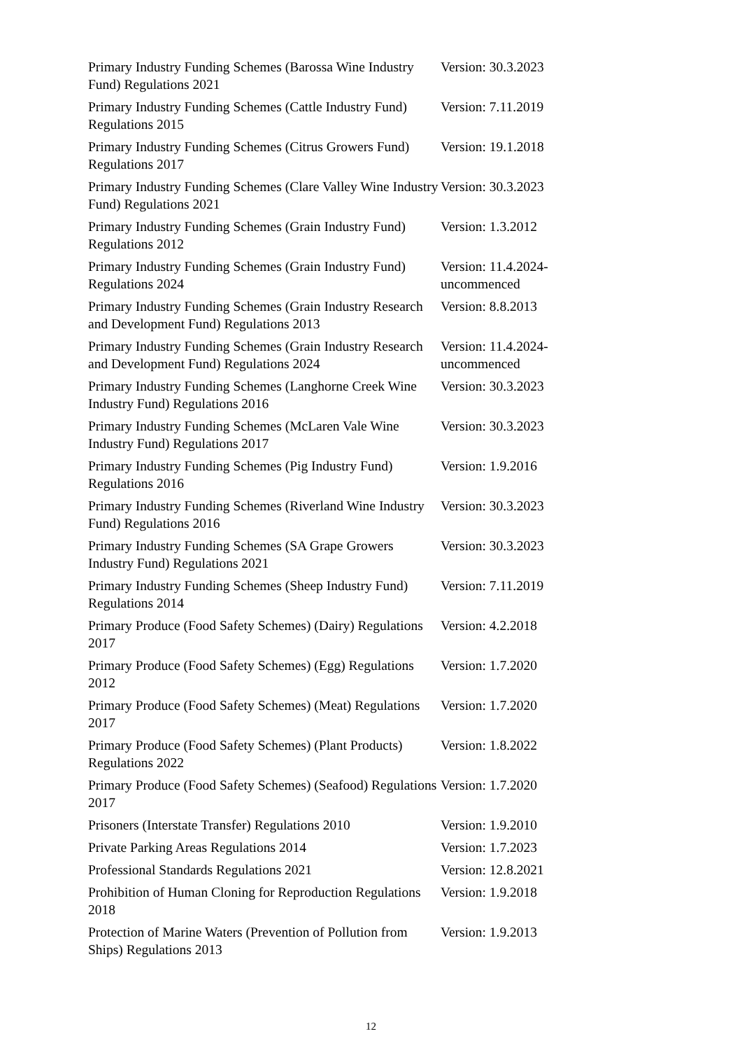| Primary Industry Funding Schemes (Barossa Wine Industry Fund) Regulations 2021 | Version: 30.3.2023 |
| Primary Industry Funding Schemes (Cattle Industry Fund) Regulations 2015 | Version: 7.11.2019 |
| Primary Industry Funding Schemes (Citrus Growers Fund) Regulations 2017 | Version: 19.1.2018 |
| Primary Industry Funding Schemes (Clare Valley Wine Industry Fund) Regulations 2021 | Version: 30.3.2023 |
| Primary Industry Funding Schemes (Grain Industry Fund) Regulations 2012 | Version: 1.3.2012 |
| Primary Industry Funding Schemes (Grain Industry Fund) Regulations 2024 | Version: 11.4.2024-uncommenced |
| Primary Industry Funding Schemes (Grain Industry Research and Development Fund) Regulations 2013 | Version: 8.8.2013 |
| Primary Industry Funding Schemes (Grain Industry Research and Development Fund) Regulations 2024 | Version: 11.4.2024-uncommenced |
| Primary Industry Funding Schemes (Langhorne Creek Wine Industry Fund) Regulations 2016 | Version: 30.3.2023 |
| Primary Industry Funding Schemes (McLaren Vale Wine Industry Fund) Regulations 2017 | Version: 30.3.2023 |
| Primary Industry Funding Schemes (Pig Industry Fund) Regulations 2016 | Version: 1.9.2016 |
| Primary Industry Funding Schemes (Riverland Wine Industry Fund) Regulations 2016 | Version: 30.3.2023 |
| Primary Industry Funding Schemes (SA Grape Growers Industry Fund) Regulations 2021 | Version: 30.3.2023 |
| Primary Industry Funding Schemes (Sheep Industry Fund) Regulations 2014 | Version: 7.11.2019 |
| Primary Produce (Food Safety Schemes) (Dairy) Regulations 2017 | Version: 4.2.2018 |
| Primary Produce (Food Safety Schemes) (Egg) Regulations 2012 | Version: 1.7.2020 |
| Primary Produce (Food Safety Schemes) (Meat) Regulations 2017 | Version: 1.7.2020 |
| Primary Produce (Food Safety Schemes) (Plant Products) Regulations 2022 | Version: 1.8.2022 |
| Primary Produce (Food Safety Schemes) (Seafood) Regulations 2017 | Version: 1.7.2020 |
| Prisoners (Interstate Transfer) Regulations 2010 | Version: 1.9.2010 |
| Private Parking Areas Regulations 2014 | Version: 1.7.2023 |
| Professional Standards Regulations 2021 | Version: 12.8.2021 |
| Prohibition of Human Cloning for Reproduction Regulations 2018 | Version: 1.9.2018 |
| Protection of Marine Waters (Prevention of Pollution from Ships) Regulations 2013 | Version: 1.9.2013 |
12